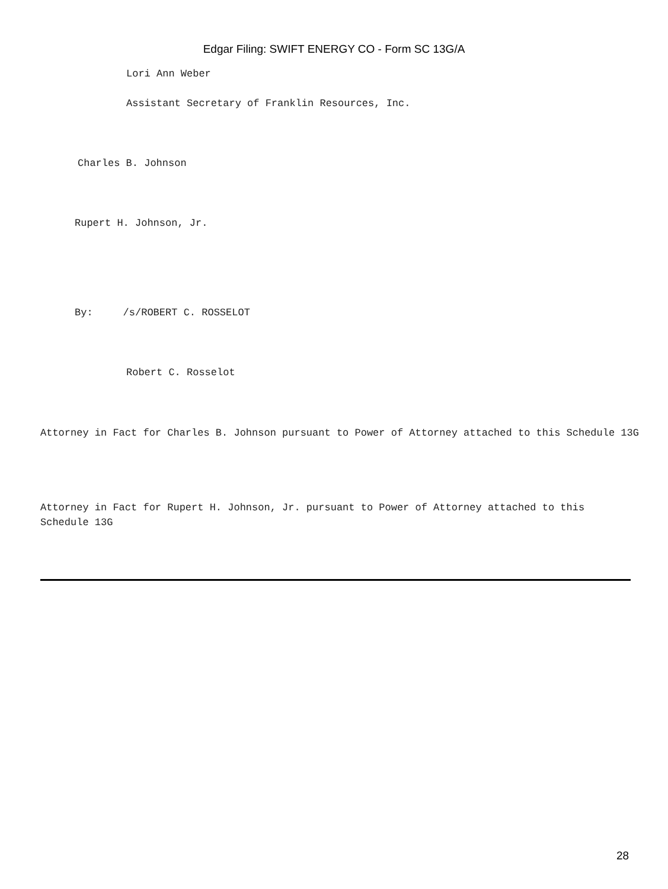Edgar Filing: SWIFT ENERGY CO - Form SC 13G/A
Lori Ann Weber
Assistant Secretary of Franklin Resources, Inc.
Charles B. Johnson
Rupert H. Johnson, Jr.
By: /s/ROBERT C. ROSSELOT
Robert C. Rosselot
Attorney in Fact for Charles B. Johnson pursuant to Power of Attorney attached to this Schedule 13G
Attorney in Fact for Rupert H. Johnson, Jr. pursuant to Power of Attorney attached to this Schedule 13G
28